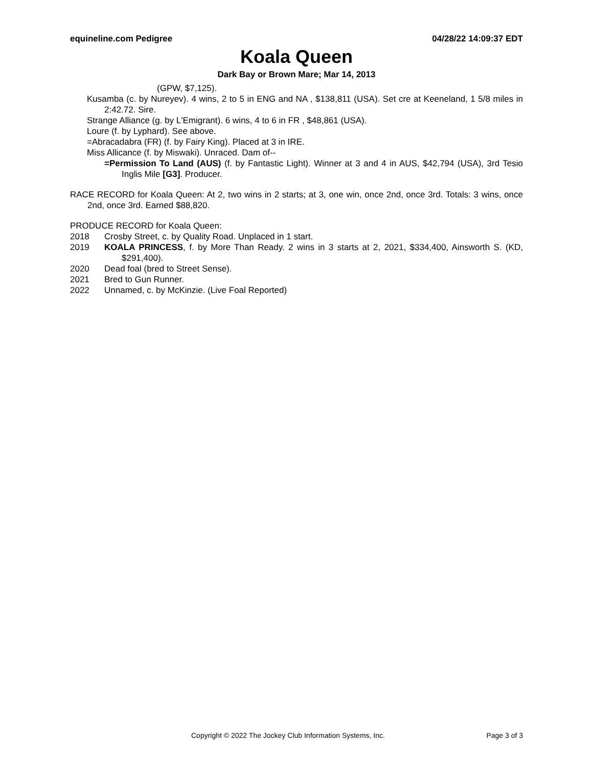equineline.com Pedigree 04/28/22 14:09:37 EDT
Koala Queen
Dark Bay or Brown Mare; Mar 14, 2013
(GPW, $7,125).
Kusamba (c. by Nureyev). 4 wins, 2 to 5 in ENG and NA , $138,811 (USA). Set cre at Keeneland, 1 5/8 miles in 2:42.72. Sire.
Strange Alliance (g. by L'Emigrant). 6 wins, 4 to 6 in FR , $48,861 (USA).
Loure (f. by Lyphard). See above.
=Abracadabra (FR) (f. by Fairy King). Placed at 3 in IRE.
Miss Allicance (f. by Miswaki). Unraced. Dam of--
=Permission To Land (AUS) (f. by Fantastic Light). Winner at 3 and 4 in AUS, $42,794 (USA), 3rd Tesio Inglis Mile [G3]. Producer.
RACE RECORD for Koala Queen: At 2, two wins in 2 starts; at 3, one win, once 2nd, once 3rd. Totals: 3 wins, once 2nd, once 3rd. Earned $88,820.
PRODUCE RECORD for Koala Queen:
2018 Crosby Street, c. by Quality Road. Unplaced in 1 start.
2019 KOALA PRINCESS, f. by More Than Ready. 2 wins in 3 starts at 2, 2021, $334,400, Ainsworth S. (KD, $291,400).
2020 Dead foal (bred to Street Sense).
2021 Bred to Gun Runner.
2022 Unnamed, c. by McKinzie. (Live Foal Reported)
Copyright © 2022 The Jockey Club Information Systems, Inc. Page 3 of 3